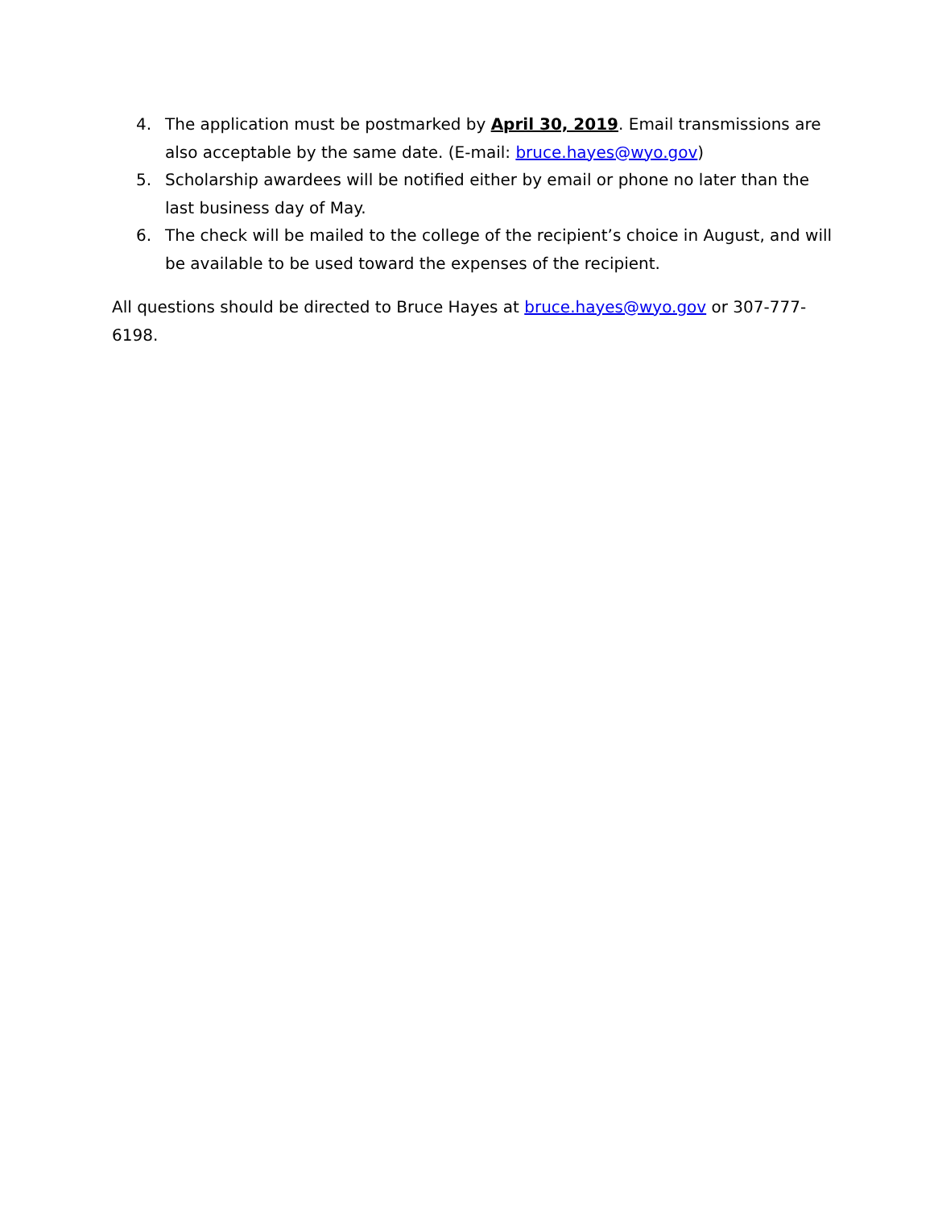4. The application must be postmarked by April 30, 2019. Email transmissions are also acceptable by the same date. (E-mail: bruce.hayes@wyo.gov)
5. Scholarship awardees will be notified either by email or phone no later than the last business day of May.
6. The check will be mailed to the college of the recipient’s choice in August, and will be available to be used toward the expenses of the recipient.
All questions should be directed to Bruce Hayes at bruce.hayes@wyo.gov or 307-777-6198.